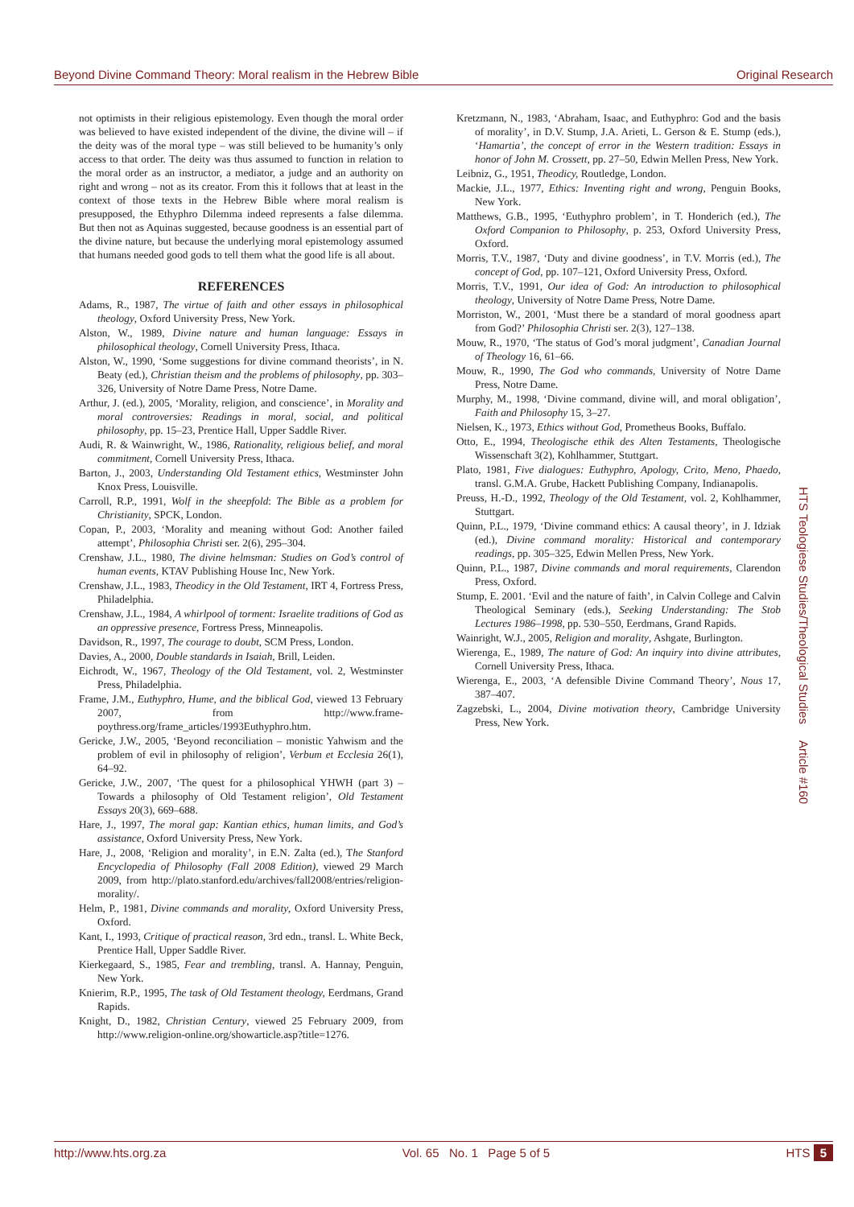Beyond Divine Command Theory: Moral realism in the Hebrew Bible Original Research
not optimists in their religious epistemology. Even though the moral order was believed to have existed independent of the divine, the divine will – if the deity was of the moral type – was still believed to be humanity’s only access to that order. The deity was thus assumed to function in relation to the moral order as an instructor, a mediator, a judge and an authority on right and wrong – not as its creator. From this it follows that at least in the context of those texts in the Hebrew Bible where moral realism is presupposed, the Ethyphro Dilemma indeed represents a false dilemma. But then not as Aquinas suggested, because goodness is an essential part of the divine nature, but because the underlying moral epistemology assumed that humans needed good gods to tell them what the good life is all about.
REFERENCES
Adams, R., 1987, The virtue of faith and other essays in philosophical theology, Oxford University Press, New York.
Alston, W., 1989, Divine nature and human language: Essays in philosophical theology, Cornell University Press, Ithaca.
Alston, W., 1990, ‘Some suggestions for divine command theorists’, in N. Beaty (ed.), Christian theism and the problems of philosophy, pp. 303–326, University of Notre Dame Press, Notre Dame.
Arthur, J. (ed.), 2005, ‘Morality, religion, and conscience’, in Morality and moral controversies: Readings in moral, social, and political philosophy, pp. 15–23, Prentice Hall, Upper Saddle River.
Audi, R. & Wainwright, W., 1986, Rationality, religious belief, and moral commitment, Cornell University Press, Ithaca.
Barton, J., 2003, Understanding Old Testament ethics, Westminster John Knox Press, Louisville.
Carroll, R.P., 1991, Wolf in the sheepfold: The Bible as a problem for Christianity, SPCK, London.
Copan, P., 2003, ‘Morality and meaning without God: Another failed attempt’, Philosophia Christi ser. 2(6), 295–304.
Crenshaw, J.L., 1980, The divine helmsman: Studies on God’s control of human events, KTAV Publishing House Inc, New York.
Crenshaw, J.L., 1983, Theodicy in the Old Testament, IRT 4, Fortress Press, Philadelphia.
Crenshaw, J.L., 1984, A whirlpool of torment: Israelite traditions of God as an oppressive presence, Fortress Press, Minneapolis.
Davidson, R., 1997, The courage to doubt, SCM Press, London.
Davies, A., 2000, Double standards in Isaiah, Brill, Leiden.
Eichrodt, W., 1967, Theology of the Old Testament, vol. 2, Westminster Press, Philadelphia.
Frame, J.M., Euthyphro, Hume, and the biblical God, viewed 13 February 2007, from http://www.frame-poythress.org/frame_articles/1993Euthyphro.htm.
Gericke, J.W., 2005, ‘Beyond reconciliation – monistic Yahwism and the problem of evil in philosophy of religion’, Verbum et Ecclesia 26(1), 64–92.
Gericke, J.W., 2007, ‘The quest for a philosophical YHWH (part 3) – Towards a philosophy of Old Testament religion’, Old Testament Essays 20(3), 669–688.
Hare, J., 1997, The moral gap: Kantian ethics, human limits, and God’s assistance, Oxford University Press, New York.
Hare, J., 2008, ‘Religion and morality’, in E.N. Zalta (ed.), The Stanford Encyclopedia of Philosophy (Fall 2008 Edition), viewed 29 March 2009, from http://plato.stanford.edu/archives/fall2008/entries/religion-morality/.
Helm, P., 1981, Divine commands and morality, Oxford University Press, Oxford.
Kant, I., 1993, Critique of practical reason, 3rd edn., transl. L. White Beck, Prentice Hall, Upper Saddle River.
Kierkegaard, S., 1985, Fear and trembling, transl. A. Hannay, Penguin, New York.
Knierim, R.P., 1995, The task of Old Testament theology, Eerdmans, Grand Rapids.
Knight, D., 1982, Christian Century, viewed 25 February 2009, from http://www.religion-online.org/showarticle.asp?title=1276.
Kretzmann, N., 1983, ‘Abraham, Isaac, and Euthyphro: God and the basis of morality’, in D.V. Stump, J.A. Arieti, L. Gerson & E. Stump (eds.), ‘Hamartia’, the concept of error in the Western tradition: Essays in honor of John M. Crossett, pp. 27–50, Edwin Mellen Press, New York.
Leibniz, G., 1951, Theodicy, Routledge, London.
Mackie, J.L., 1977, Ethics: Inventing right and wrong, Penguin Books, New York.
Matthews, G.B., 1995, ‘Euthyphro problem’, in T. Honderich (ed.), The Oxford Companion to Philosophy, p. 253, Oxford University Press, Oxford.
Morris, T.V., 1987, ‘Duty and divine goodness’, in T.V. Morris (ed.), The concept of God, pp. 107–121, Oxford University Press, Oxford.
Morris, T.V., 1991, Our idea of God: An introduction to philosophical theology, University of Notre Dame Press, Notre Dame.
Morriston, W., 2001, ‘Must there be a standard of moral goodness apart from God?’ Philosophia Christi ser. 2(3), 127–138.
Mouw, R., 1970, ‘The status of God’s moral judgment’, Canadian Journal of Theology 16, 61–66.
Mouw, R., 1990, The God who commands, University of Notre Dame Press, Notre Dame.
Murphy, M., 1998, ‘Divine command, divine will, and moral obligation’, Faith and Philosophy 15, 3–27.
Nielsen, K., 1973, Ethics without God, Prometheus Books, Buffalo.
Otto, E., 1994, Theologische ethik des Alten Testaments, Theologische Wissenschaft 3(2), Kohlhammer, Stuttgart.
Plato, 1981, Five dialogues: Euthyphro, Apology, Crito, Meno, Phaedo, transl. G.M.A. Grube, Hackett Publishing Company, Indianapolis.
Preuss, H.-D., 1992, Theology of the Old Testament, vol. 2, Kohlhammer, Stuttgart.
Quinn, P.L., 1979, ‘Divine command ethics: A causal theory’, in J. Idziak (ed.), Divine command morality: Historical and contemporary readings, pp. 305–325, Edwin Mellen Press, New York.
Quinn, P.L., 1987, Divine commands and moral requirements, Clarendon Press, Oxford.
Stump, E. 2001. ‘Evil and the nature of faith’, in Calvin College and Calvin Theological Seminary (eds.), Seeking Understanding: The Stob Lectures 1986–1998, pp. 530–550, Eerdmans, Grand Rapids.
Wainright, W.J., 2005, Religion and morality, Ashgate, Burlington.
Wierenga, E., 1989, The nature of God: An inquiry into divine attributes, Cornell University Press, Ithaca.
Wierenga, E., 2003, ‘A defensible Divine Command Theory’, Nous 17, 387–407.
Zagzebski, L., 2004, Divine motivation theory, Cambridge University Press, New York.
HTS Teologiese Studies/Theological Studies Article #160
http://www.hts.org.za Vol. 65 No. 1 Page 5 of 5 HTS 5